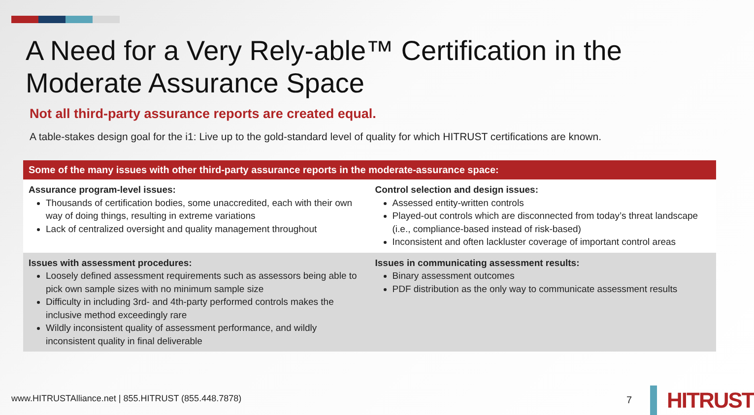A Need for a Very Rely-able™ Certification in the
Moderate Assurance Space
Not all third-party assurance reports are created equal.
A table-stakes design goal for the i1: Live up to the gold-standard level of quality for which HITRUST certifications are known.
| Some of the many issues with other third-party assurance reports in the moderate-assurance space: | |
| --- | --- |
| Assurance program-level issues: Thousands of certification bodies, some unaccredited, each with their own way of doing things, resulting in extreme variations Lack of centralized oversight and quality management throughout | Control selection and design issues: Assessed entity-written controls Played-out controls which are disconnected from today’s threat landscape (i.e., compliance-based instead of risk-based) Inconsistent and often lackluster coverage of important control areas |
| Issues with assessment procedures: Loosely defined assessment requirements such as assessors being able to pick own sample sizes with no minimum sample size Difficulty in including 3rd- and 4th-party performed controls makes the inclusive method exceedingly rare Wildly inconsistent quality of assessment performance, and wildly inconsistent quality in final deliverable | Issues in communicating assessment results: Binary assessment outcomes PDF distribution as the only way to communicate assessment results |
www.HITRUSTAlliance.net | 855.HITRUST (855.448.7878)
7
HITRUST